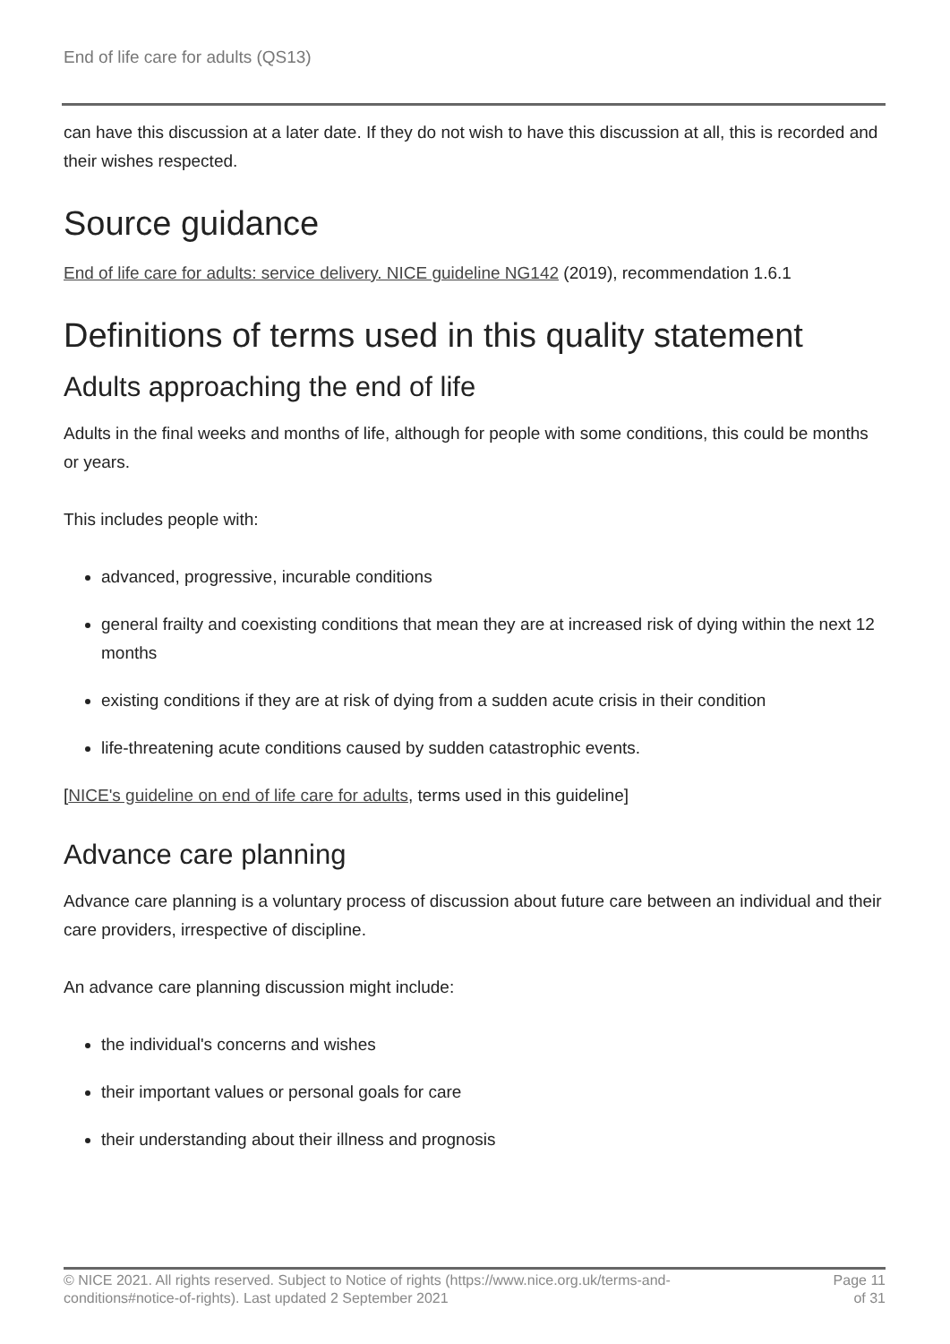End of life care for adults (QS13)
can have this discussion at a later date. If they do not wish to have this discussion at all, this is recorded and their wishes respected.
Source guidance
End of life care for adults: service delivery. NICE guideline NG142 (2019), recommendation 1.6.1
Definitions of terms used in this quality statement
Adults approaching the end of life
Adults in the final weeks and months of life, although for people with some conditions, this could be months or years.
This includes people with:
advanced, progressive, incurable conditions
general frailty and coexisting conditions that mean they are at increased risk of dying within the next 12 months
existing conditions if they are at risk of dying from a sudden acute crisis in their condition
life-threatening acute conditions caused by sudden catastrophic events.
[NICE's guideline on end of life care for adults, terms used in this guideline]
Advance care planning
Advance care planning is a voluntary process of discussion about future care between an individual and their care providers, irrespective of discipline.
An advance care planning discussion might include:
the individual's concerns and wishes
their important values or personal goals for care
their understanding about their illness and prognosis
© NICE 2021. All rights reserved. Subject to Notice of rights (https://www.nice.org.uk/terms-and-
conditions#notice-of-rights). Last updated 2 September 2021
Page 11
of 31